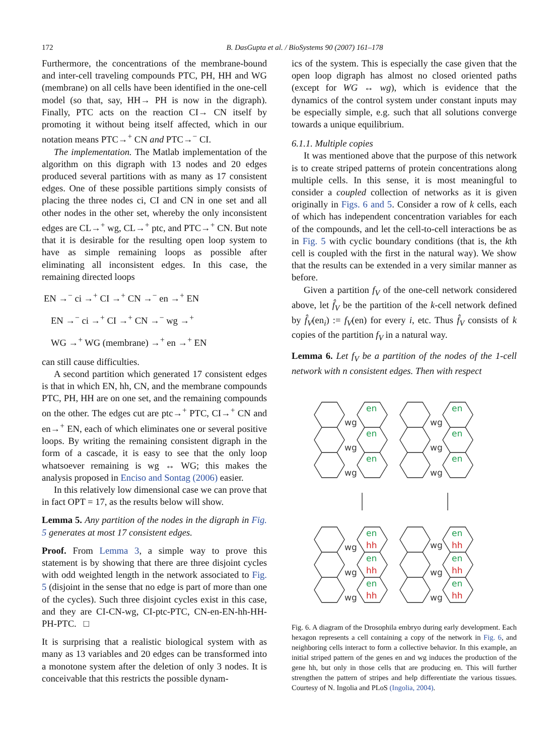172
B. DasGupta et al. / BioSystems 90 (2007) 161–178
Furthermore, the concentrations of the membrane-bound and inter-cell traveling compounds PTC, PH, HH and WG (membrane) on all cells have been identified in the one-cell model (so that, say, HH→ PH is now in the digraph). Finally, PTC acts on the reaction CI→ CN itself by promoting it without being itself affected, which in our notation means PTC→<sup>+</sup> CN and PTC→<sup>−</sup> CI.
The implementation. The Matlab implementation of the algorithm on this digraph with 13 nodes and 20 edges produced several partitions with as many as 17 consistent edges. One of these possible partitions simply consists of placing the three nodes ci, CI and CN in one set and all other nodes in the other set, whereby the only inconsistent edges are CL→<sup>+</sup> wg, CL→<sup>+</sup> ptc, and PTC→<sup>+</sup> CN. But note that it is desirable for the resulting open loop system to have as simple remaining loops as possible after eliminating all inconsistent edges. In this case, the remaining directed loops
EN →<sup>−</sup> ci →<sup>+</sup> CI →<sup>+</sup> CN →<sup>−</sup> en →<sup>+</sup> EN
EN →<sup>−</sup> ci →<sup>+</sup> CI →<sup>+</sup> CN →<sup>−</sup> wg →<sup>+</sup>
WG →<sup>+</sup> WG (membrane) →<sup>+</sup> en →<sup>+</sup> EN
can still cause difficulties.
A second partition which generated 17 consistent edges is that in which EN, hh, CN, and the membrane compounds PTC, PH, HH are on one set, and the remaining compounds on the other. The edges cut are ptc→<sup>+</sup> PTC, CI→<sup>+</sup> CN and en→<sup>+</sup> EN, each of which eliminates one or several positive loops. By writing the remaining consistent digraph in the form of a cascade, it is easy to see that the only loop whatsoever remaining is wg ↔ WG; this makes the analysis proposed in Enciso and Sontag (2006) easier.
In this relatively low dimensional case we can prove that in fact OPT = 17, as the results below will show.
Lemma 5. Any partition of the nodes in the digraph in Fig. 5 generates at most 17 consistent edges.
Proof. From Lemma 3, a simple way to prove this statement is by showing that there are three disjoint cycles with odd weighted length in the network associated to Fig. 5 (disjoint in the sense that no edge is part of more than one of the cycles). Such three disjoint cycles exist in this case, and they are CI-CN-wg, CI-ptc-PTC, CN-en-EN-hh-HH-PH-PTC. □
It is surprising that a realistic biological system with as many as 13 variables and 20 edges can be transformed into a monotone system after the deletion of only 3 nodes. It is conceivable that this restricts the possible dynam-
ics of the system. This is especially the case given that the open loop digraph has almost no closed oriented paths (except for WG ↔ wg), which is evidence that the dynamics of the control system under constant inputs may be especially simple, e.g. such that all solutions converge towards a unique equilibrium.
6.1.1. Multiple copies
It was mentioned above that the purpose of this network is to create striped patterns of protein concentrations along multiple cells. In this sense, it is most meaningful to consider a coupled collection of networks as it is given originally in Figs. 6 and 5. Consider a row of k cells, each of which has independent concentration variables for each of the compounds, and let the cell-to-cell interactions be as in Fig. 5 with cyclic boundary conditions (that is, the kth cell is coupled with the first in the natural way). We show that the results can be extended in a very similar manner as before.
Given a partition f<sub>V</sub> of the one-cell network considered above, let f̂<sub>V</sub> be the partition of the k-cell network defined by f̂<sub>V</sub>(en<sub>i</sub>) := f<sub>V</sub>(en) for every i, etc. Thus f̂<sub>V</sub> consists of k copies of the partition f<sub>V</sub> in a natural way.
Lemma 6. Let f<sub>V</sub> be a partition of the nodes of the 1-cell network with n consistent edges. Then with respect
en
en
wg
wg
en
en
wg
wg
en
en
wg
wg
en
en
wg
hh
wg
hh
en
en
wg
hh
wg
hh
en
en
wg
hh
wg
hh
Fig. 6. A diagram of the Drosophila embryo during early development. Each hexagon represents a cell containing a copy of the network in Fig. 6, and neighboring cells interact to form a collective behavior. In this example, an initial striped pattern of the genes en and wg induces the production of the gene hh, but only in those cells that are producing en. This will further strengthen the pattern of stripes and help differentiate the various tissues. Courtesy of N. Ingolia and PLoS (Ingolia, 2004).